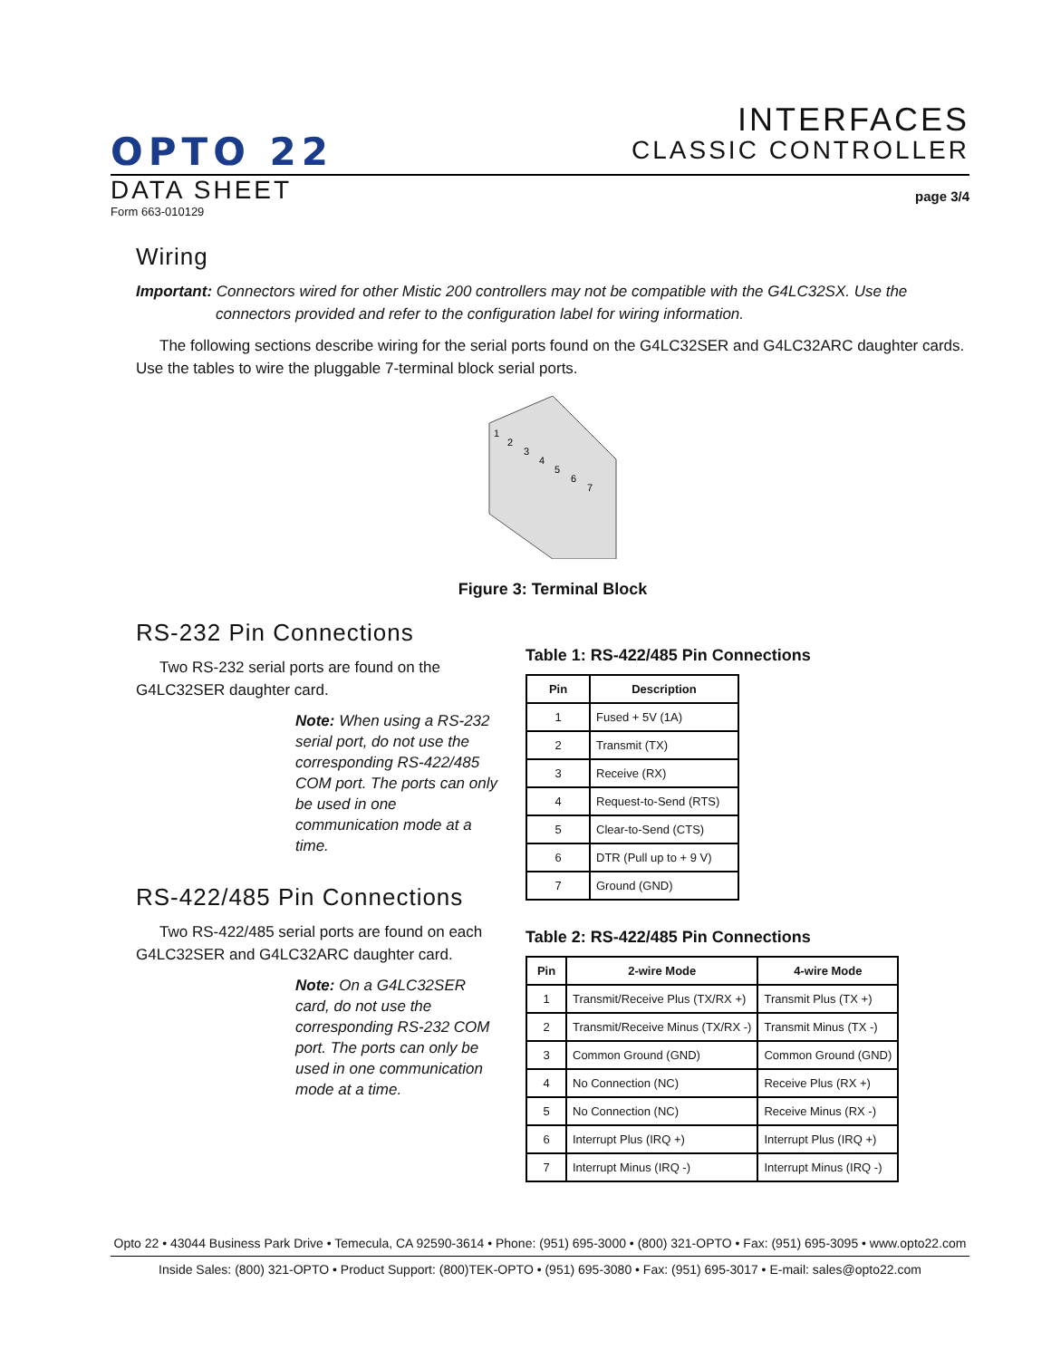OPTO 22
INTERFACES
CLASSIC CONTROLLER
DATA SHEET
page 3/4
Form 663-010129
Wiring
Important: Connectors wired for other Mistic 200 controllers may not be compatible with the G4LC32SX. Use the connectors provided and refer to the configuration label for wiring information.
The following sections describe wiring for the serial ports found on the G4LC32SER and G4LC32ARC daughter cards. Use the tables to wire the pluggable 7-terminal block serial ports.
1
2
3
4
5
6
7
Figure 3: Terminal Block
RS-232 Pin Connections
Two RS-232 serial ports are found on the G4LC32SER daughter card.
Note: When using a RS-232 serial port, do not use the corresponding RS-422/485 COM port. The ports can only be used in one communication mode at a time.
RS-422/485 Pin Connections
Two RS-422/485 serial ports are found on each G4LC32SER and G4LC32ARC daughter card.
Note: On a G4LC32SER card, do not use the corresponding RS-232 COM port. The ports can only be used in one communication mode at a time.
Table 1: RS-422/485 Pin Connections
| Pin | Description |
| --- | --- |
| 1 | Fused + 5V (1A) |
| 2 | Transmit (TX) |
| 3 | Receive (RX) |
| 4 | Request-to-Send (RTS) |
| 5 | Clear-to-Send (CTS) |
| 6 | DTR (Pull up to + 9 V) |
| 7 | Ground (GND) |
Table 2: RS-422/485 Pin Connections
| Pin | 2-wire Mode | 4-wire Mode |
| --- | --- | --- |
| 1 | Transmit/Receive Plus (TX/RX +) | Transmit Plus (TX +) |
| 2 | Transmit/Receive Minus (TX/RX -) | Transmit Minus (TX -) |
| 3 | Common Ground (GND) | Common Ground (GND) |
| 4 | No Connection (NC) | Receive Plus (RX +) |
| 5 | No Connection (NC) | Receive Minus (RX -) |
| 6 | Interrupt Plus (IRQ +) | Interrupt Plus (IRQ +) |
| 7 | Interrupt Minus (IRQ -) | Interrupt Minus (IRQ -) |
Opto 22 • 43044 Business Park Drive • Temecula, CA 92590-3614 • Phone: (951) 695-3000 • (800) 321-OPTO • Fax: (951) 695-3095 • www.opto22.com
Inside Sales: (800) 321-OPTO • Product Support: (800)TEK-OPTO • (951) 695-3080 • Fax: (951) 695-3017 • E-mail: sales@opto22.com